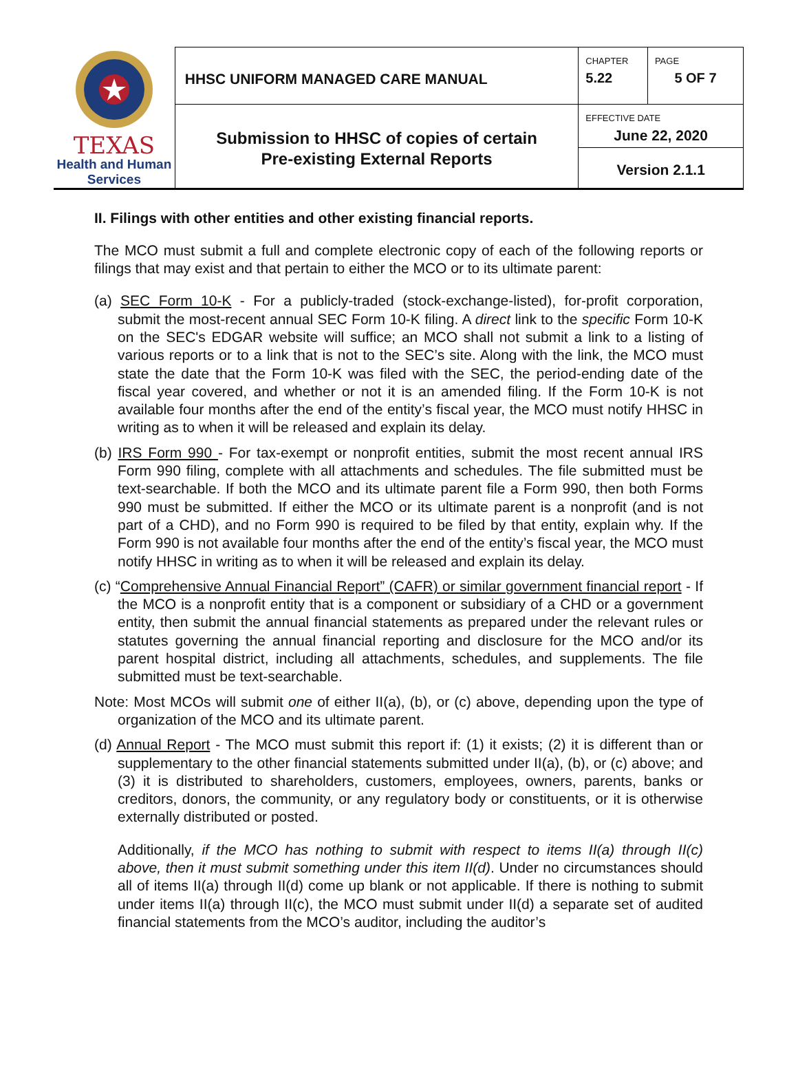| TEXAS Health and Human Services | HHSC UNIFORM MANAGED CARE MANUAL | CHAPTER 5.22 | PAGE 5 OF 7 |
| | Submission to HHSC of copies of certain Pre-existing External Reports | EFFECTIVE DATE June 22, 2020 | |
| | | Version 2.1.1 | |
II. Filings with other entities and other existing financial reports.
The MCO must submit a full and complete electronic copy of each of the following reports or filings that may exist and that pertain to either the MCO or to its ultimate parent:
(a) SEC Form 10-K - For a publicly-traded (stock-exchange-listed), for-profit corporation, submit the most-recent annual SEC Form 10-K filing. A direct link to the specific Form 10-K on the SEC's EDGAR website will suffice; an MCO shall not submit a link to a listing of various reports or to a link that is not to the SEC’s site. Along with the link, the MCO must state the date that the Form 10-K was filed with the SEC, the period-ending date of the fiscal year covered, and whether or not it is an amended filing. If the Form 10-K is not available four months after the end of the entity’s fiscal year, the MCO must notify HHSC in writing as to when it will be released and explain its delay.
(b) IRS Form 990 - For tax-exempt or nonprofit entities, submit the most recent annual IRS Form 990 filing, complete with all attachments and schedules. The file submitted must be text-searchable. If both the MCO and its ultimate parent file a Form 990, then both Forms 990 must be submitted. If either the MCO or its ultimate parent is a nonprofit (and is not part of a CHD), and no Form 990 is required to be filed by that entity, explain why. If the Form 990 is not available four months after the end of the entity’s fiscal year, the MCO must notify HHSC in writing as to when it will be released and explain its delay.
(c) “Comprehensive Annual Financial Report” (CAFR) or similar government financial report - If the MCO is a nonprofit entity that is a component or subsidiary of a CHD or a government entity, then submit the annual financial statements as prepared under the relevant rules or statutes governing the annual financial reporting and disclosure for the MCO and/or its parent hospital district, including all attachments, schedules, and supplements. The file submitted must be text-searchable.
Note: Most MCOs will submit one of either II(a), (b), or (c) above, depending upon the type of organization of the MCO and its ultimate parent.
(d) Annual Report - The MCO must submit this report if: (1) it exists; (2) it is different than or supplementary to the other financial statements submitted under II(a), (b), or (c) above; and (3) it is distributed to shareholders, customers, employees, owners, parents, banks or creditors, donors, the community, or any regulatory body or constituents, or it is otherwise externally distributed or posted.
Additionally, if the MCO has nothing to submit with respect to items II(a) through II(c) above, then it must submit something under this item II(d). Under no circumstances should all of items II(a) through II(d) come up blank or not applicable. If there is nothing to submit under items II(a) through II(c), the MCO must submit under II(d) a separate set of audited financial statements from the MCO’s auditor, including the auditor’s